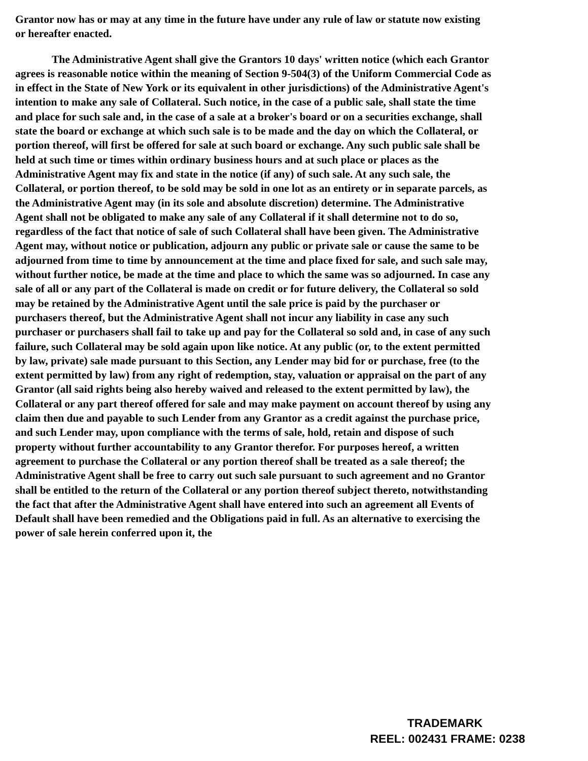Grantor now has or may at any time in the future have under any rule of law or statute now existing or hereafter enacted.
The Administrative Agent shall give the Grantors 10 days' written notice (which each Grantor agrees is reasonable notice within the meaning of Section 9-504(3) of the Uniform Commercial Code as in effect in the State of New York or its equivalent in other jurisdictions) of the Administrative Agent's intention to make any sale of Collateral. Such notice, in the case of a public sale, shall state the time and place for such sale and, in the case of a sale at a broker's board or on a securities exchange, shall state the board or exchange at which such sale is to be made and the day on which the Collateral, or portion thereof, will first be offered for sale at such board or exchange. Any such public sale shall be held at such time or times within ordinary business hours and at such place or places as the Administrative Agent may fix and state in the notice (if any) of such sale. At any such sale, the Collateral, or portion thereof, to be sold may be sold in one lot as an entirety or in separate parcels, as the Administrative Agent may (in its sole and absolute discretion) determine. The Administrative Agent shall not be obligated to make any sale of any Collateral if it shall determine not to do so, regardless of the fact that notice of sale of such Collateral shall have been given. The Administrative Agent may, without notice or publication, adjourn any public or private sale or cause the same to be adjourned from time to time by announcement at the time and place fixed for sale, and such sale may, without further notice, be made at the time and place to which the same was so adjourned. In case any sale of all or any part of the Collateral is made on credit or for future delivery, the Collateral so sold may be retained by the Administrative Agent until the sale price is paid by the purchaser or purchasers thereof, but the Administrative Agent shall not incur any liability in case any such purchaser or purchasers shall fail to take up and pay for the Collateral so sold and, in case of any such failure, such Collateral may be sold again upon like notice. At any public (or, to the extent permitted by law, private) sale made pursuant to this Section, any Lender may bid for or purchase, free (to the extent permitted by law) from any right of redemption, stay, valuation or appraisal on the part of any Grantor (all said rights being also hereby waived and released to the extent permitted by law), the Collateral or any part thereof offered for sale and may make payment on account thereof by using any claim then due and payable to such Lender from any Grantor as a credit against the purchase price, and such Lender may, upon compliance with the terms of sale, hold, retain and dispose of such property without further accountability to any Grantor therefor. For purposes hereof, a written agreement to purchase the Collateral or any portion thereof shall be treated as a sale thereof; the Administrative Agent shall be free to carry out such sale pursuant to such agreement and no Grantor shall be entitled to the return of the Collateral or any portion thereof subject thereto, notwithstanding the fact that after the Administrative Agent shall have entered into such an agreement all Events of Default shall have been remedied and the Obligations paid in full. As an alternative to exercising the power of sale herein conferred upon it, the
TRADEMARK
REEL: 002431 FRAME: 0238